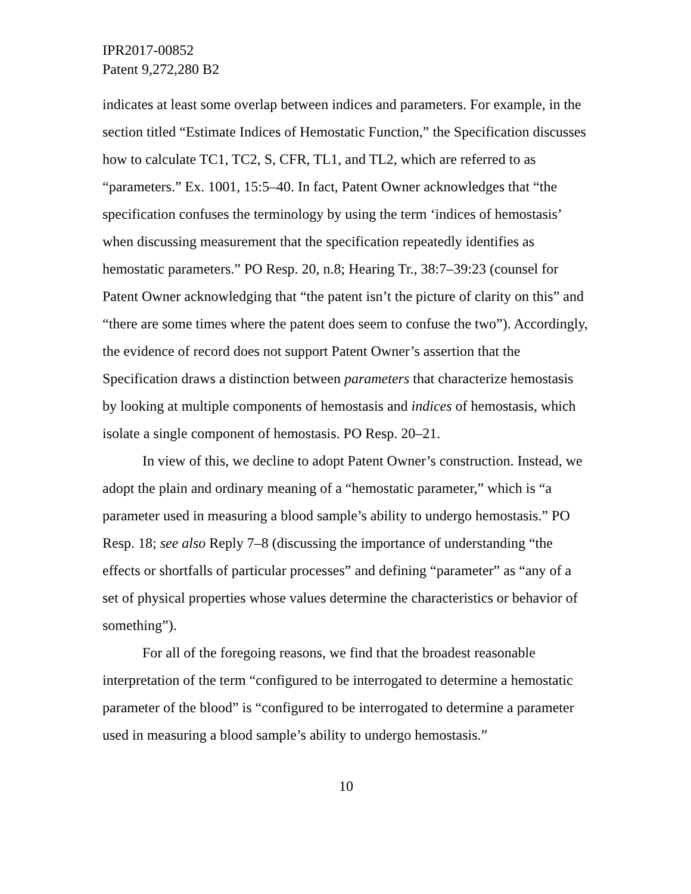IPR2017-00852
Patent 9,272,280 B2
indicates at least some overlap between indices and parameters. For example, in the section titled “Estimate Indices of Hemostatic Function,” the Specification discusses how to calculate TC1, TC2, S, CFR, TL1, and TL2, which are referred to as “parameters.” Ex. 1001, 15:5–40. In fact, Patent Owner acknowledges that “the specification confuses the terminology by using the term ‘indices of hemostasis’ when discussing measurement that the specification repeatedly identifies as hemostatic parameters.” PO Resp. 20, n.8; Hearing Tr., 38:7–39:23 (counsel for Patent Owner acknowledging that “the patent isn’t the picture of clarity on this” and “there are some times where the patent does seem to confuse the two”). Accordingly, the evidence of record does not support Patent Owner’s assertion that the Specification draws a distinction between parameters that characterize hemostasis by looking at multiple components of hemostasis and indices of hemostasis, which isolate a single component of hemostasis. PO Resp. 20–21.
In view of this, we decline to adopt Patent Owner’s construction. Instead, we adopt the plain and ordinary meaning of a “hemostatic parameter,” which is “a parameter used in measuring a blood sample’s ability to undergo hemostasis.” PO Resp. 18; see also Reply 7–8 (discussing the importance of understanding “the effects or shortfalls of particular processes” and defining “parameter” as “any of a set of physical properties whose values determine the characteristics or behavior of something”).
For all of the foregoing reasons, we find that the broadest reasonable interpretation of the term “configured to be interrogated to determine a hemostatic parameter of the blood” is “configured to be interrogated to determine a parameter used in measuring a blood sample’s ability to undergo hemostasis.”
10